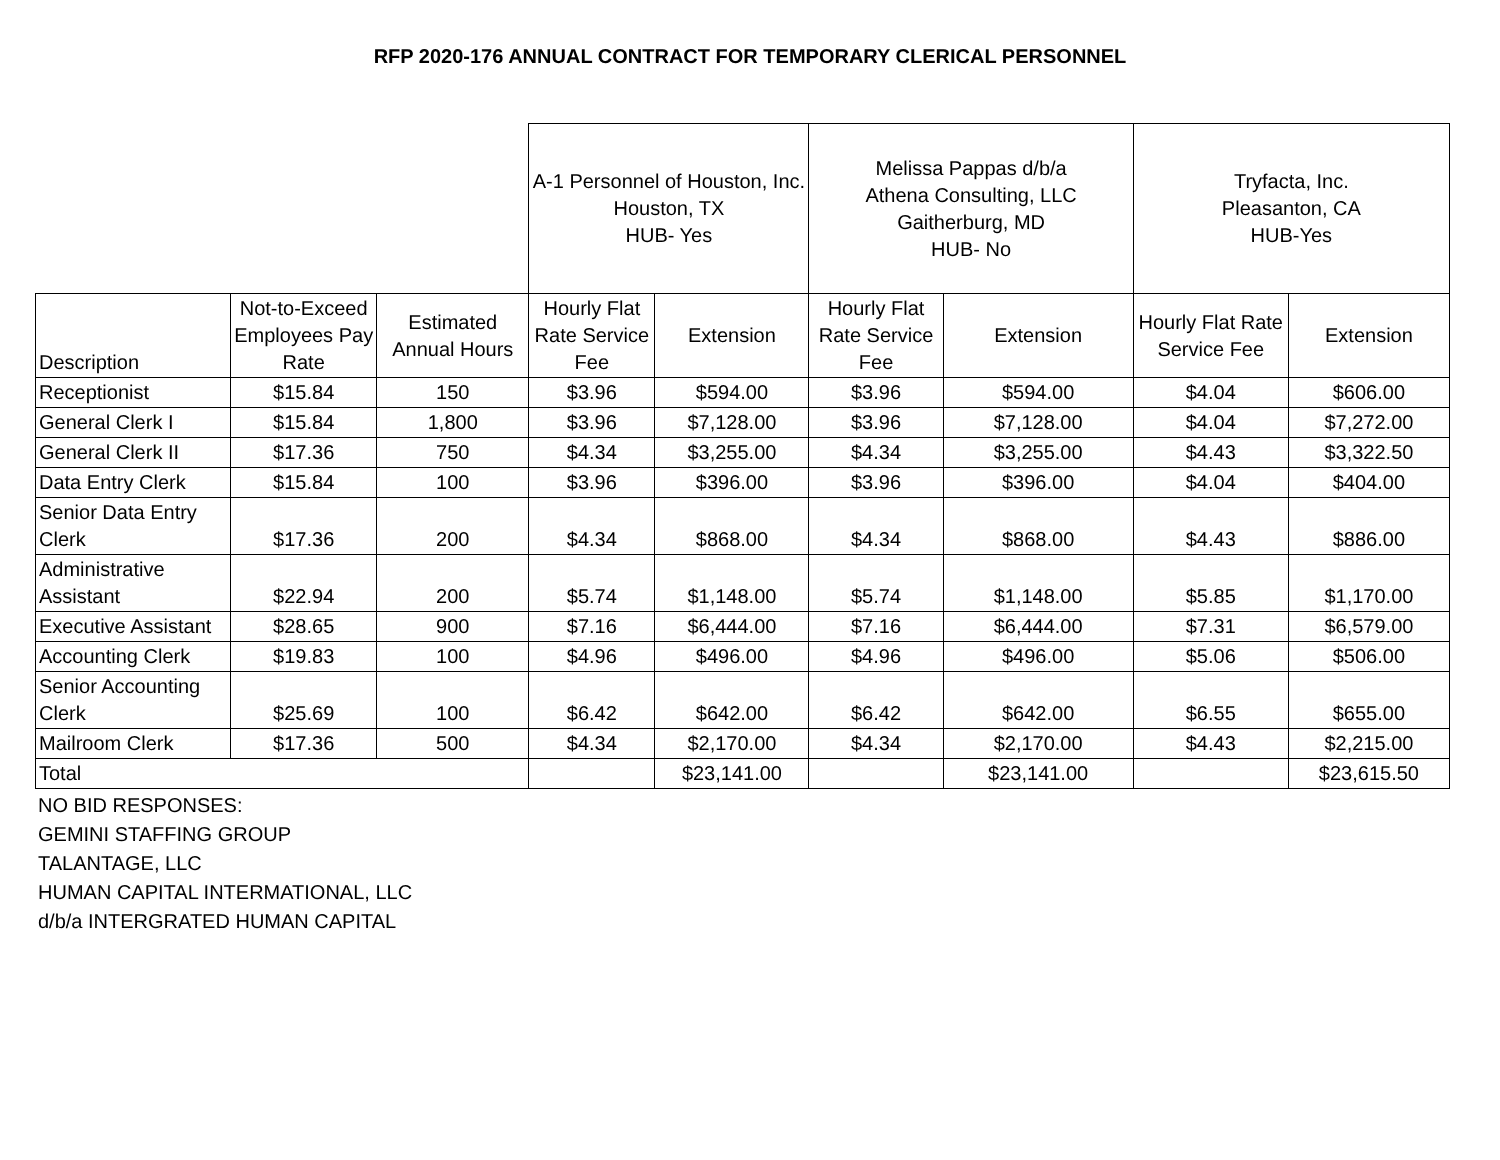RFP 2020-176 ANNUAL CONTRACT FOR TEMPORARY CLERICAL PERSONNEL
| | | | A-1 Personnel of Houston, Inc. Houston, TX HUB- Yes | | Melissa Pappas d/b/a Athena Consulting, LLC Gaitherburg, MD HUB- No | | Tryfacta, Inc. Pleasanton, CA HUB-Yes | |
| Description | Not-to-Exceed Employees Pay Rate | Estimated Annual Hours | Hourly Flat Rate Service Fee | Extension | Hourly Flat Rate Service Fee | Extension | Hourly Flat Rate Service Fee | Extension |
| Receptionist | $15.84 | 150 | $3.96 | $594.00 | $3.96 | $594.00 | $4.04 | $606.00 |
| General Clerk I | $15.84 | 1,800 | $3.96 | $7,128.00 | $3.96 | $7,128.00 | $4.04 | $7,272.00 |
| General Clerk II | $17.36 | 750 | $4.34 | $3,255.00 | $4.34 | $3,255.00 | $4.43 | $3,322.50 |
| Data Entry Clerk | $15.84 | 100 | $3.96 | $396.00 | $3.96 | $396.00 | $4.04 | $404.00 |
| Senior Data Entry Clerk | $17.36 | 200 | $4.34 | $868.00 | $4.34 | $868.00 | $4.43 | $886.00 |
| Administrative Assistant | $22.94 | 200 | $5.74 | $1,148.00 | $5.74 | $1,148.00 | $5.85 | $1,170.00 |
| Executive Assistant | $28.65 | 900 | $7.16 | $6,444.00 | $7.16 | $6,444.00 | $7.31 | $6,579.00 |
| Accounting Clerk | $19.83 | 100 | $4.96 | $496.00 | $4.96 | $496.00 | $5.06 | $506.00 |
| Senior Accounting Clerk | $25.69 | 100 | $6.42 | $642.00 | $6.42 | $642.00 | $6.55 | $655.00 |
| Mailroom Clerk | $17.36 | 500 | $4.34 | $2,170.00 | $4.34 | $2,170.00 | $4.43 | $2,215.00 |
| Total | | | | $23,141.00 | | $23,141.00 | | $23,615.50 |
NO BID RESPONSES:
GEMINI STAFFING GROUP
TALANTAGE, LLC
HUMAN CAPITAL INTERMATIONAL, LLC
d/b/a INTERGRATED HUMAN CAPITAL